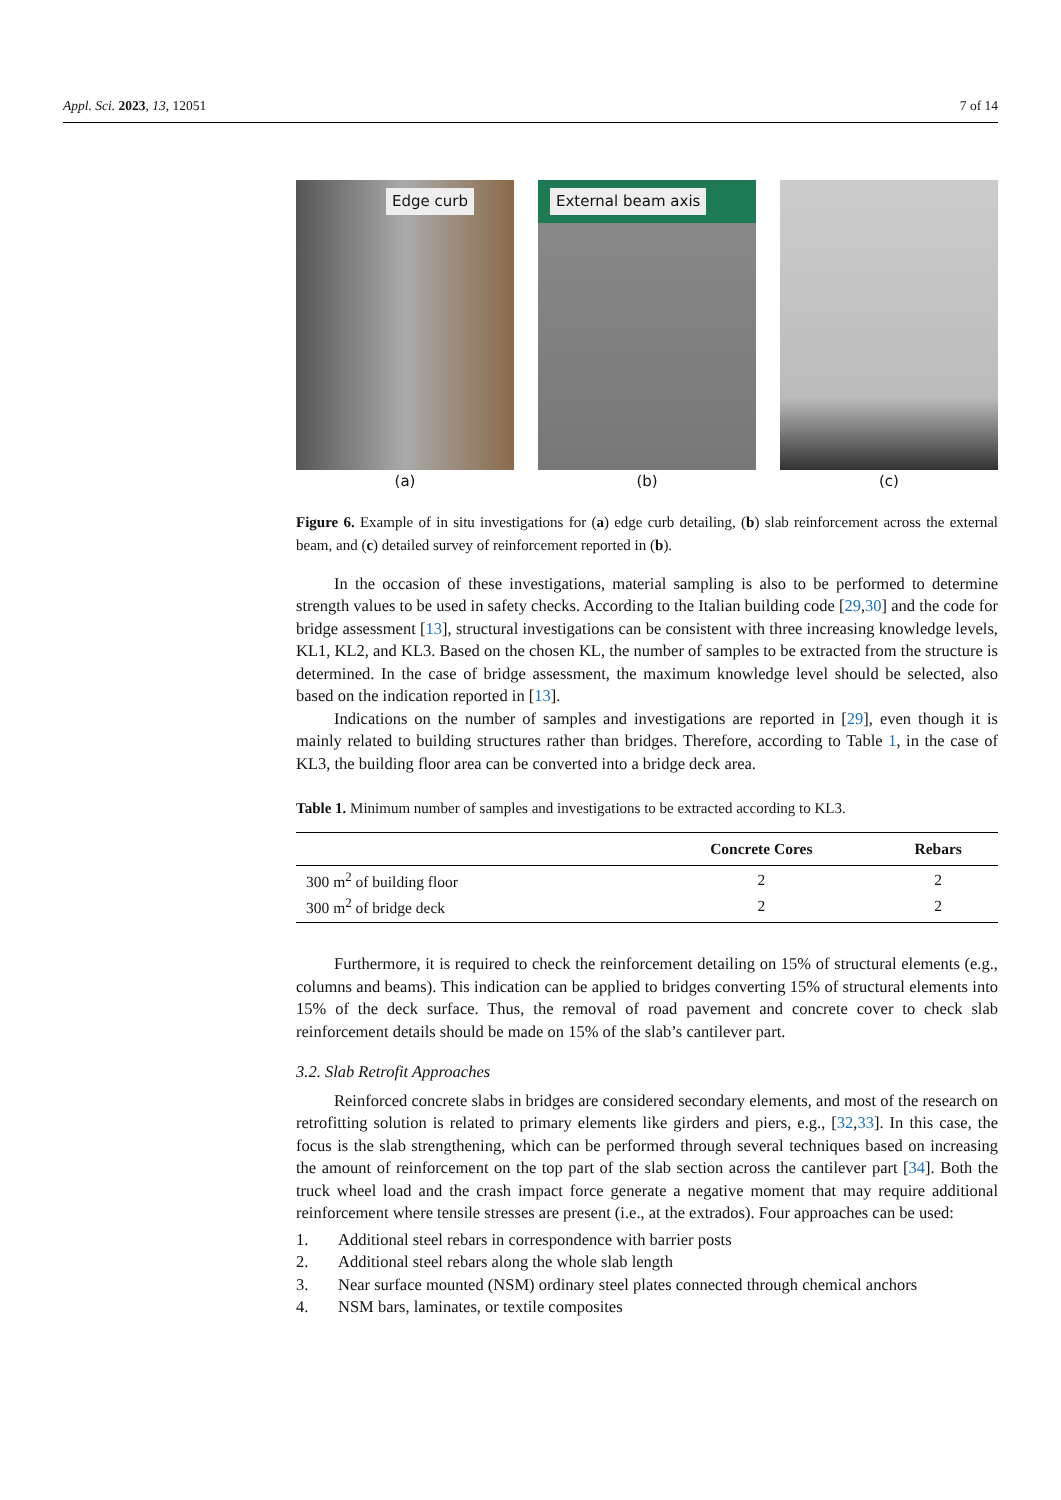Appl. Sci. 2023, 13, 12051 7 of 14
Edge curb
(a)
External beam axis
(b)
(c)
Figure 6. Example of in situ investigations for (a) edge curb detailing, (b) slab reinforcement across the external beam, and (c) detailed survey of reinforcement reported in (b).
In the occasion of these investigations, material sampling is also to be performed to determine strength values to be used in safety checks. According to the Italian building code [29,30] and the code for bridge assessment [13], structural investigations can be consistent with three increasing knowledge levels, KL1, KL2, and KL3. Based on the chosen KL, the number of samples to be extracted from the structure is determined. In the case of bridge assessment, the maximum knowledge level should be selected, also based on the indication reported in [13].
Indications on the number of samples and investigations are reported in [29], even though it is mainly related to building structures rather than bridges. Therefore, according to Table 1, in the case of KL3, the building floor area can be converted into a bridge deck area.
Table 1. Minimum number of samples and investigations to be extracted according to KL3.
| | Concrete Cores | Rebars |
| --- | --- | --- |
| 300 m<sup>2</sup> of building floor | 2 | 2 |
| 300 m<sup>2</sup> of bridge deck | 2 | 2 |
Furthermore, it is required to check the reinforcement detailing on 15% of structural elements (e.g., columns and beams). This indication can be applied to bridges converting 15% of structural elements into 15% of the deck surface. Thus, the removal of road pavement and concrete cover to check slab reinforcement details should be made on 15% of the slab’s cantilever part.
3.2. Slab Retrofit Approaches
Reinforced concrete slabs in bridges are considered secondary elements, and most of the research on retrofitting solution is related to primary elements like girders and piers, e.g., [32,33]. In this case, the focus is the slab strengthening, which can be performed through several techniques based on increasing the amount of reinforcement on the top part of the slab section across the cantilever part [34]. Both the truck wheel load and the crash impact force generate a negative moment that may require additional reinforcement where tensile stresses are present (i.e., at the extrados). Four approaches can be used:
1. Additional steel rebars in correspondence with barrier posts
2. Additional steel rebars along the whole slab length
3. Near surface mounted (NSM) ordinary steel plates connected through chemical anchors
4. NSM bars, laminates, or textile composites